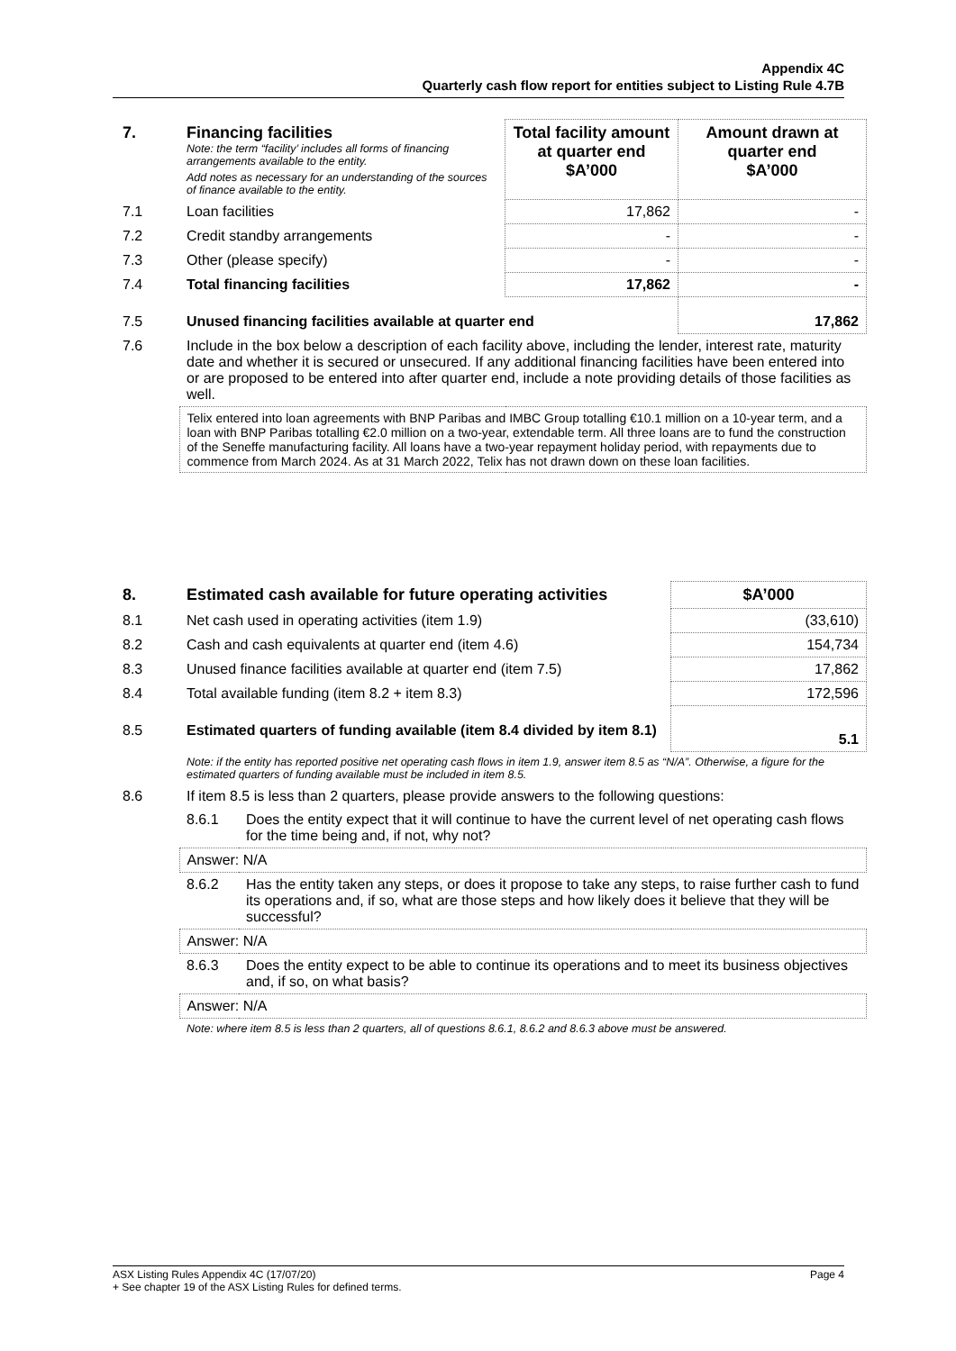Appendix 4C
Quarterly cash flow report for entities subject to Listing Rule 4.7B
| 7. | Financing facilities Note: the term “facility’ includes all forms of financing arrangements available to the entity. Add notes as necessary for an understanding of the sources of finance available to the entity. | Total facility amount at quarter end $A’000 | Amount drawn at quarter end $A’000 |
| 7.1 | Loan facilities | 17,862 | - |
| 7.2 | Credit standby arrangements | - | - |
| 7.3 | Other (please specify) | - | - |
| 7.4 | Total financing facilities | 17,862 | - |
| 7.5 | Unused financing facilities available at quarter end | | 17,862 |
| 7.6 | Include in the box below a description of each facility above, including the lender, interest rate, maturity date and whether it is secured or unsecured. If any additional financing facilities have been entered into or are proposed to be entered into after quarter end, include a note providing details of those facilities as well. | | |
| | Telix entered into loan agreements with BNP Paribas and IMBC Group totalling €10.1 million on a 10-year term, and a loan with BNP Paribas totalling €2.0 million on a two-year, extendable term. All three loans are to fund the construction of the Seneffe manufacturing facility. All loans have a two-year repayment holiday period, with repayments due to commence from March 2024. As at 31 March 2022, Telix has not drawn down on these loan facilities. | | |
| 8. | Estimated cash available for future operating activities | | $A’000 |
| 8.1 | Net cash used in operating activities (item 1.9) | | (33,610) |
| 8.2 | Cash and cash equivalents at quarter end (item 4.6) | | 154,734 |
| 8.3 | Unused finance facilities available at quarter end (item 7.5) | | 17,862 |
| 8.4 | Total available funding (item 8.2 + item 8.3) | | 172,596 |
| 8.5 | Estimated quarters of funding available (item 8.4 divided by item 8.1) | | 5.1 |
| | Note: if the entity has reported positive net operating cash flows in item 1.9, answer item 8.5 as “N/A”. Otherwise, a figure for the estimated quarters of funding available must be included in item 8.5. | | |
| 8.6 | If item 8.5 is less than 2 quarters, please provide answers to the following questions: | | |
| | 8.6.1 | Does the entity expect that it will continue to have the current level of net operating cash flows for the time being and, if not, why not? | |
| | Answer: N/A | | |
| | 8.6.2 | Has the entity taken any steps, or does it propose to take any steps, to raise further cash to fund its operations and, if so, what are those steps and how likely does it believe that they will be successful? | |
| | Answer: N/A | | |
| | 8.6.3 | Does the entity expect to be able to continue its operations and to meet its business objectives and, if so, on what basis? | |
| | Answer: N/A | | |
| | Note: where item 8.5 is less than 2 quarters, all of questions 8.6.1, 8.6.2 and 8.6.3 above must be answered. | | |
ASX Listing Rules Appendix 4C (17/07/20) Page 4
+ See chapter 19 of the ASX Listing Rules for defined terms.